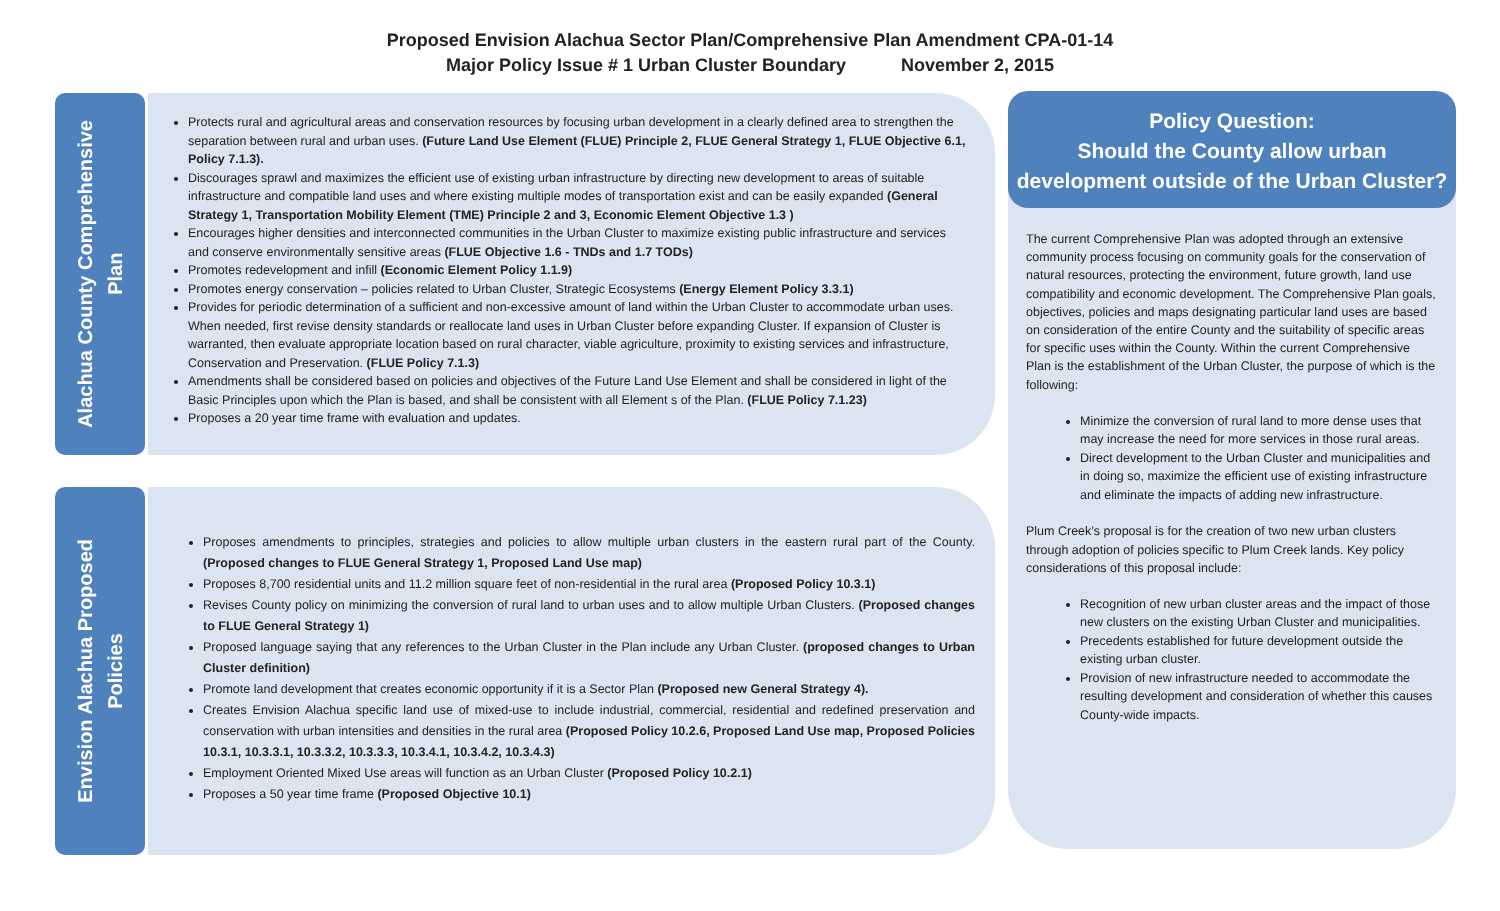Proposed Envision Alachua Sector Plan/Comprehensive Plan Amendment CPA-01-14
Major Policy Issue # 1 Urban Cluster Boundary November 2, 2015
Alachua County Comprehensive
Plan
Protects rural and agricultural areas and conservation resources by focusing urban development in a clearly defined area to strengthen the separation between rural and urban uses. (Future Land Use Element (FLUE) Principle 2, FLUE General Strategy 1, FLUE Objective 6.1, Policy 7.1.3).
Discourages sprawl and maximizes the efficient use of existing urban infrastructure by directing new development to areas of suitable infrastructure and compatible land uses and where existing multiple modes of transportation exist and can be easily expanded (General Strategy 1, Transportation Mobility Element (TME) Principle 2 and 3, Economic Element Objective 1.3 )
Encourages higher densities and interconnected communities in the Urban Cluster to maximize existing public infrastructure and services and conserve environmentally sensitive areas (FLUE Objective 1.6 - TNDs and 1.7 TODs)
Promotes redevelopment and infill (Economic Element Policy 1.1.9)
Promotes energy conservation – policies related to Urban Cluster, Strategic Ecosystems (Energy Element Policy 3.3.1)
Provides for periodic determination of a sufficient and non-excessive amount of land within the Urban Cluster to accommodate urban uses. When needed, first revise density standards or reallocate land uses in Urban Cluster before expanding Cluster. If expansion of Cluster is warranted, then evaluate appropriate location based on rural character, viable agriculture, proximity to existing services and infrastructure, Conservation and Preservation. (FLUE Policy 7.1.3)
Amendments shall be considered based on policies and objectives of the Future Land Use Element and shall be considered in light of the Basic Principles upon which the Plan is based, and shall be consistent with all Element s of the Plan. (FLUE Policy 7.1.23)
Proposes a 20 year time frame with evaluation and updates.
Envision Alachua Proposed
Policies
Proposes amendments to principles, strategies and policies to allow multiple urban clusters in the eastern rural part of the County. (Proposed changes to FLUE General Strategy 1, Proposed Land Use map)
Proposes 8,700 residential units and 11.2 million square feet of non-residential in the rural area (Proposed Policy 10.3.1)
Revises County policy on minimizing the conversion of rural land to urban uses and to allow multiple Urban Clusters. (Proposed changes to FLUE General Strategy 1)
Proposed language saying that any references to the Urban Cluster in the Plan include any Urban Cluster. (proposed changes to Urban Cluster definition)
Promote land development that creates economic opportunity if it is a Sector Plan (Proposed new General Strategy 4).
Creates Envision Alachua specific land use of mixed-use to include industrial, commercial, residential and redefined preservation and conservation with urban intensities and densities in the rural area (Proposed Policy 10.2.6, Proposed Land Use map, Proposed Policies 10.3.1, 10.3.3.1, 10.3.3.2, 10.3.3.3, 10.3.4.1, 10.3.4.2, 10.3.4.3)
Employment Oriented Mixed Use areas will function as an Urban Cluster (Proposed Policy 10.2.1)
Proposes a 50 year time frame (Proposed Objective 10.1)
Policy Question:
Should the County allow urban
development outside of the Urban Cluster?
The current Comprehensive Plan was adopted through an extensive community process focusing on community goals for the conservation of natural resources, protecting the environment, future growth, land use compatibility and economic development. The Comprehensive Plan goals, objectives, policies and maps designating particular land uses are based on consideration of the entire County and the suitability of specific areas for specific uses within the County. Within the current Comprehensive Plan is the establishment of the Urban Cluster, the purpose of which is the following:
Minimize the conversion of rural land to more dense uses that may increase the need for more services in those rural areas.
Direct development to the Urban Cluster and municipalities and in doing so, maximize the efficient use of existing infrastructure and eliminate the impacts of adding new infrastructure.
Plum Creek’s proposal is for the creation of two new urban clusters through adoption of policies specific to Plum Creek lands. Key policy considerations of this proposal include:
Recognition of new urban cluster areas and the impact of those new clusters on the existing Urban Cluster and municipalities.
Precedents established for future development outside the existing urban cluster.
Provision of new infrastructure needed to accommodate the resulting development and consideration of whether this causes County-wide impacts.